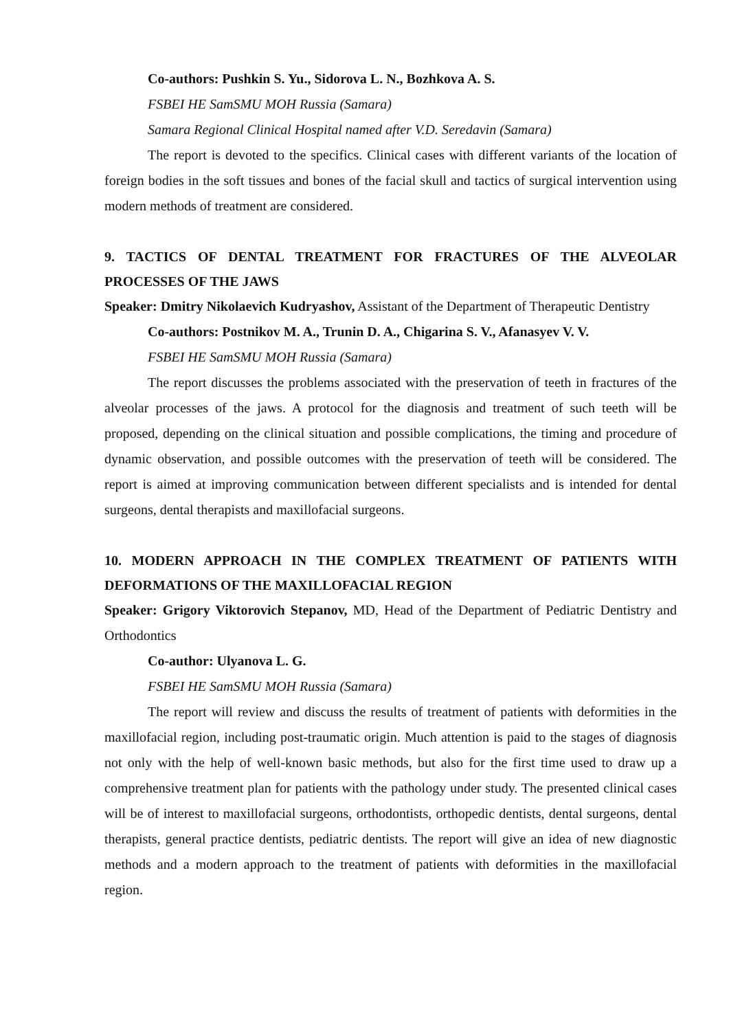Co-authors: Pushkin S. Yu., Sidorova L. N., Bozhkova A. S.
FSBEI HE SamSMU MOH Russia (Samara)
Samara Regional Clinical Hospital named after V.D. Seredavin (Samara)
The report is devoted to the specifics. Clinical cases with different variants of the location of foreign bodies in the soft tissues and bones of the facial skull and tactics of surgical intervention using modern methods of treatment are considered.
9. TACTICS OF DENTAL TREATMENT FOR FRACTURES OF THE ALVEOLAR PROCESSES OF THE JAWS
Speaker: Dmitry Nikolaevich Kudryashov, Assistant of the Department of Therapeutic Dentistry
Co-authors: Postnikov M. A., Trunin D. A., Chigarina S. V., Afanasyev V. V.
FSBEI HE SamSMU MOH Russia (Samara)
The report discusses the problems associated with the preservation of teeth in fractures of the alveolar processes of the jaws. A protocol for the diagnosis and treatment of such teeth will be proposed, depending on the clinical situation and possible complications, the timing and procedure of dynamic observation, and possible outcomes with the preservation of teeth will be considered. The report is aimed at improving communication between different specialists and is intended for dental surgeons, dental therapists and maxillofacial surgeons.
10. MODERN APPROACH IN THE COMPLEX TREATMENT OF PATIENTS WITH DEFORMATIONS OF THE MAXILLOFACIAL REGION
Speaker: Grigory Viktorovich Stepanov, MD, Head of the Department of Pediatric Dentistry and Orthodontics
Co-author: Ulyanova L. G.
FSBEI HE SamSMU MOH Russia (Samara)
The report will review and discuss the results of treatment of patients with deformities in the maxillofacial region, including post-traumatic origin. Much attention is paid to the stages of diagnosis not only with the help of well-known basic methods, but also for the first time used to draw up a comprehensive treatment plan for patients with the pathology under study. The presented clinical cases will be of interest to maxillofacial surgeons, orthodontists, orthopedic dentists, dental surgeons, dental therapists, general practice dentists, pediatric dentists. The report will give an idea of new diagnostic methods and a modern approach to the treatment of patients with deformities in the maxillofacial region.